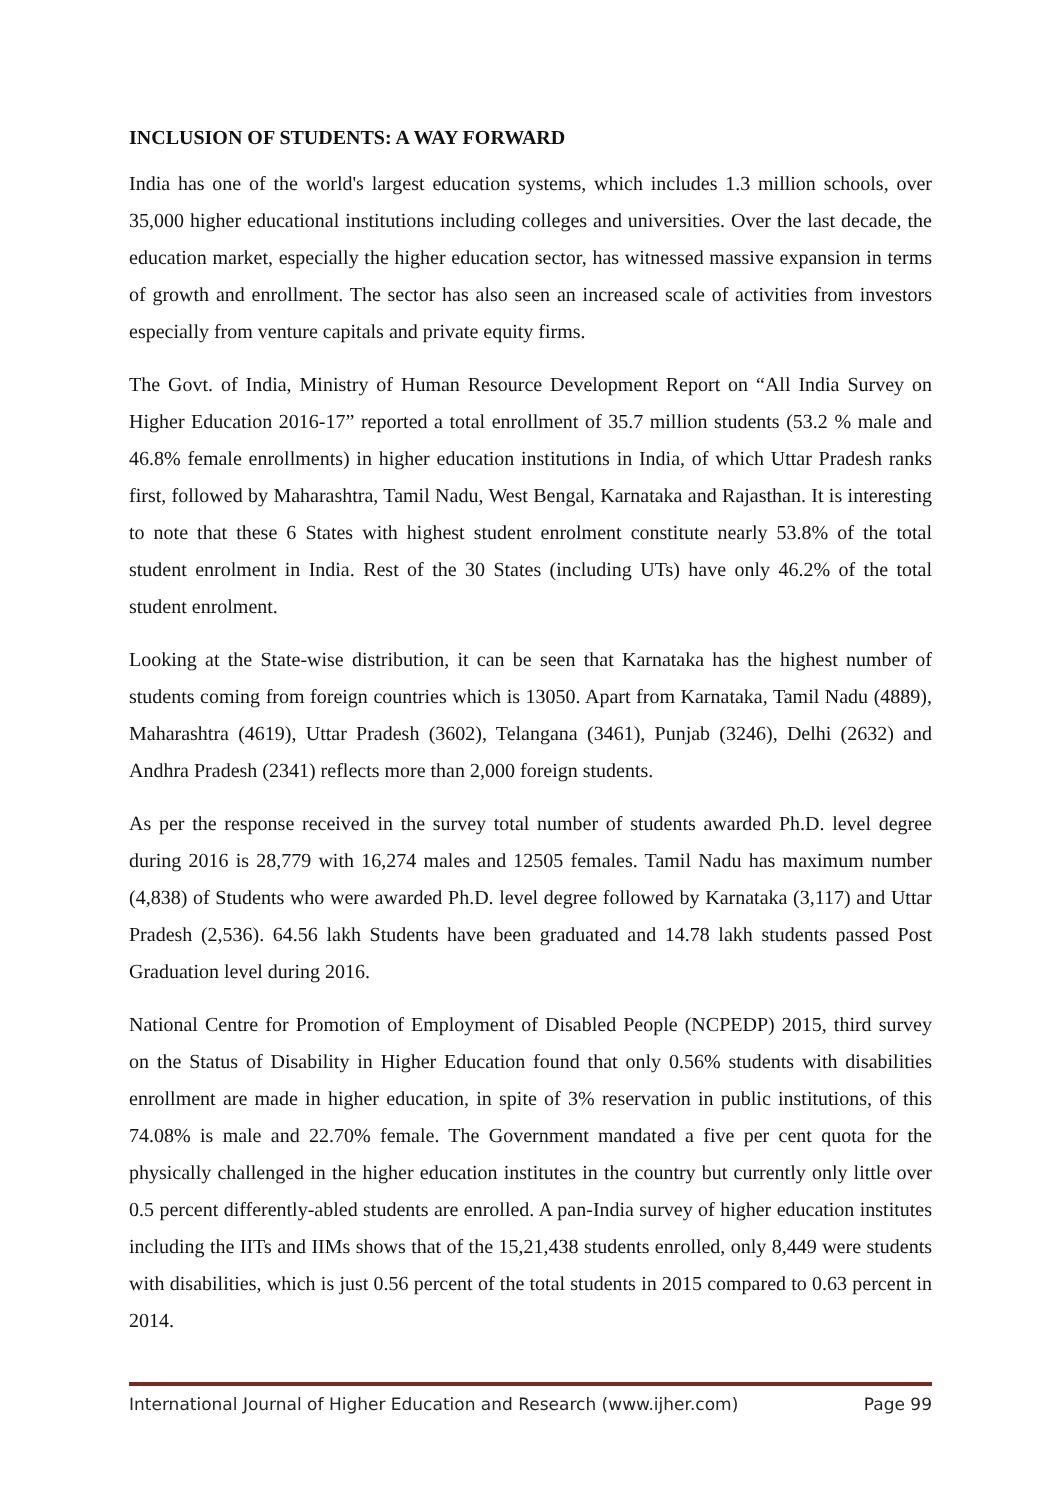INCLUSION OF STUDENTS: A WAY FORWARD
India has one of the world's largest education systems, which includes 1.3 million schools, over 35,000 higher educational institutions including colleges and universities. Over the last decade, the education market, especially the higher education sector, has witnessed massive expansion in terms of growth and enrollment. The sector has also seen an increased scale of activities from investors especially from venture capitals and private equity firms.
The Govt. of India, Ministry of Human Resource Development Report on “All India Survey on Higher Education 2016-17” reported a total enrollment of 35.7 million students (53.2 % male and 46.8% female enrollments) in higher education institutions in India, of which Uttar Pradesh ranks first, followed by Maharashtra, Tamil Nadu, West Bengal, Karnataka and Rajasthan. It is interesting to note that these 6 States with highest student enrolment constitute nearly 53.8% of the total student enrolment in India. Rest of the 30 States (including UTs) have only 46.2% of the total student enrolment.
Looking at the State-wise distribution, it can be seen that Karnataka has the highest number of students coming from foreign countries which is 13050. Apart from Karnataka, Tamil Nadu (4889), Maharashtra (4619), Uttar Pradesh (3602), Telangana (3461), Punjab (3246), Delhi (2632) and Andhra Pradesh (2341) reflects more than 2,000 foreign students.
As per the response received in the survey total number of students awarded Ph.D. level degree during 2016 is 28,779 with 16,274 males and 12505 females. Tamil Nadu has maximum number (4,838) of Students who were awarded Ph.D. level degree followed by Karnataka (3,117) and Uttar Pradesh (2,536). 64.56 lakh Students have been graduated and 14.78 lakh students passed Post Graduation level during 2016.
National Centre for Promotion of Employment of Disabled People (NCPEDP) 2015, third survey on the Status of Disability in Higher Education found that only 0.56% students with disabilities enrollment are made in higher education, in spite of 3% reservation in public institutions, of this 74.08% is male and 22.70% female. The Government mandated a five per cent quota for the physically challenged in the higher education institutes in the country but currently only little over 0.5 percent differently-abled students are enrolled. A pan-India survey of higher education institutes including the IITs and IIMs shows that of the 15,21,438 students enrolled, only 8,449 were students with disabilities, which is just 0.56 percent of the total students in 2015 compared to 0.63 percent in 2014.
International Journal of Higher Education and Research (www.ijher.com) Page 99